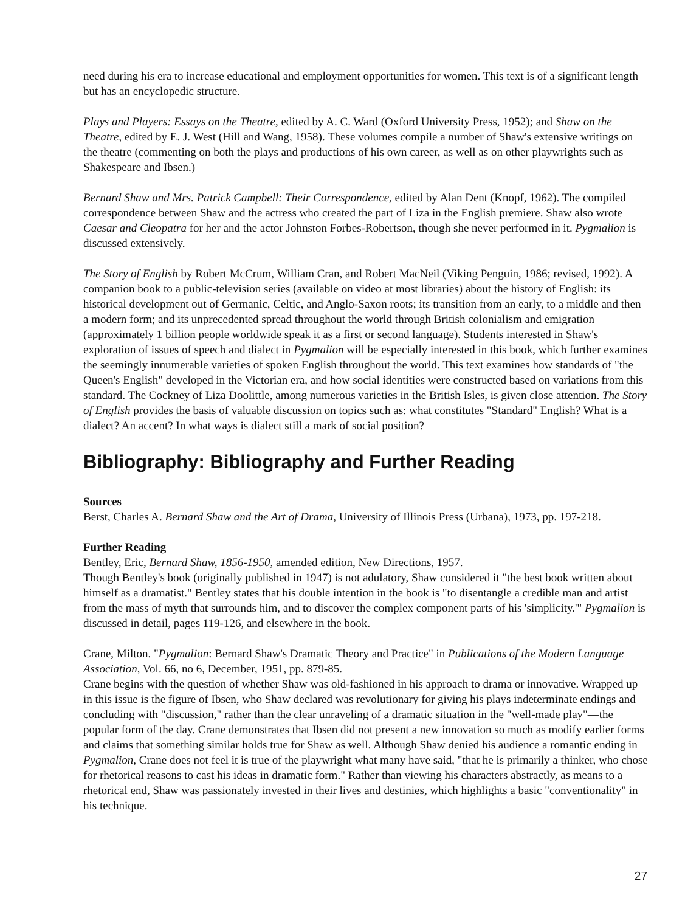need during his era to increase educational and employment opportunities for women. This text is of a significant length but has an encyclopedic structure.
Plays and Players: Essays on the Theatre, edited by A. C. Ward (Oxford University Press, 1952); and Shaw on the Theatre, edited by E. J. West (Hill and Wang, 1958). These volumes compile a number of Shaw's extensive writings on the theatre (commenting on both the plays and productions of his own career, as well as on other playwrights such as Shakespeare and Ibsen.)
Bernard Shaw and Mrs. Patrick Campbell: Their Correspondence, edited by Alan Dent (Knopf, 1962). The compiled correspondence between Shaw and the actress who created the part of Liza in the English premiere. Shaw also wrote Caesar and Cleopatra for her and the actor Johnston Forbes-Robertson, though she never performed in it. Pygmalion is discussed extensively.
The Story of English by Robert McCrum, William Cran, and Robert MacNeil (Viking Penguin, 1986; revised, 1992). A companion book to a public-television series (available on video at most libraries) about the history of English: its historical development out of Germanic, Celtic, and Anglo-Saxon roots; its transition from an early, to a middle and then a modern form; and its unprecedented spread throughout the world through British colonialism and emigration (approximately 1 billion people worldwide speak it as a first or second language). Students interested in Shaw's exploration of issues of speech and dialect in Pygmalion will be especially interested in this book, which further examines the seemingly innumerable varieties of spoken English throughout the world. This text examines how standards of "the Queen's English" developed in the Victorian era, and how social identities were constructed based on variations from this standard. The Cockney of Liza Doolittle, among numerous varieties in the British Isles, is given close attention. The Story of English provides the basis of valuable discussion on topics such as: what constitutes "Standard" English? What is a dialect? An accent? In what ways is dialect still a mark of social position?
Bibliography: Bibliography and Further Reading
Sources
Berst, Charles A. Bernard Shaw and the Art of Drama, University of Illinois Press (Urbana), 1973, pp. 197-218.
Further Reading
Bentley, Eric, Bernard Shaw, 1856-1950, amended edition, New Directions, 1957.
Though Bentley's book (originally published in 1947) is not adulatory, Shaw considered it "the best book written about himself as a dramatist." Bentley states that his double intention in the book is "to disentangle a credible man and artist from the mass of myth that surrounds him, and to discover the complex component parts of his 'simplicity.'" Pygmalion is discussed in detail, pages 119-126, and elsewhere in the book.
Crane, Milton. "Pygmalion: Bernard Shaw's Dramatic Theory and Practice" in Publications of the Modern Language Association, Vol. 66, no 6, December, 1951, pp. 879-85.
Crane begins with the question of whether Shaw was old-fashioned in his approach to drama or innovative. Wrapped up in this issue is the figure of Ibsen, who Shaw declared was revolutionary for giving his plays indeterminate endings and concluding with "discussion," rather than the clear unraveling of a dramatic situation in the "well-made play"—the popular form of the day. Crane demonstrates that Ibsen did not present a new innovation so much as modify earlier forms and claims that something similar holds true for Shaw as well. Although Shaw denied his audience a romantic ending in Pygmalion, Crane does not feel it is true of the playwright what many have said, "that he is primarily a thinker, who chose for rhetorical reasons to cast his ideas in dramatic form." Rather than viewing his characters abstractly, as means to a rhetorical end, Shaw was passionately invested in their lives and destinies, which highlights a basic "conventionality" in his technique.
27